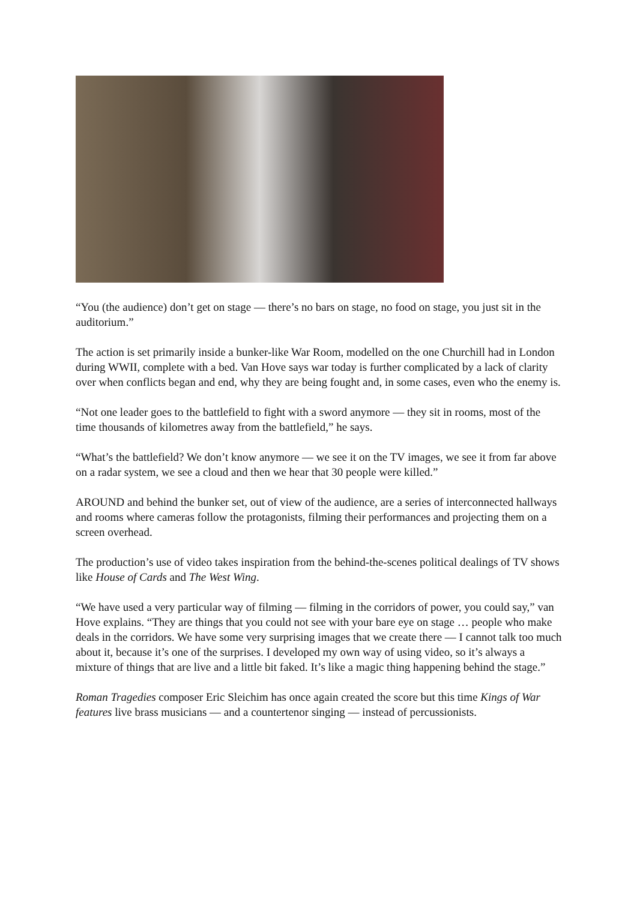“You (the audience) don’t get on stage — there’s no bars on stage, no food on stage, you just sit in the auditorium.”
The action is set primarily inside a bunker-like War Room, modelled on the one Churchill had in London during WWII, complete with a bed. Van Hove says war today is further complicated by a lack of clarity over when conflicts began and end, why they are being fought and, in some cases, even who the enemy is.
“Not one leader goes to the battlefield to fight with a sword anymore — they sit in rooms, most of the time thousands of kilometres away from the battlefield,” he says.
“What’s the battlefield? We don’t know anymore — we see it on the TV images, we see it from far above on a radar system, we see a cloud and then we hear that 30 people were killed.”
AROUND and behind the bunker set, out of view of the audience, are a series of interconnected hallways and rooms where cameras follow the protagonists, filming their performances and projecting them on a screen overhead.
The production’s use of video takes inspiration from the behind-the-scenes political dealings of TV shows like House of Cards and The West Wing.
“We have used a very particular way of filming — filming in the corridors of power, you could say,” van Hove explains. “They are things that you could not see with your bare eye on stage … people who make deals in the corridors. We have some very surprising images that we create there — I cannot talk too much about it, because it’s one of the surprises. I developed my own way of using video, so it’s always a mixture of things that are live and a little bit faked. It’s like a magic thing happening behind the stage.”
Roman Tragedies composer Eric Sleichim has once again created the score but this time Kings of War features live brass musicians — and a countertenor singing — instead of percussionists.